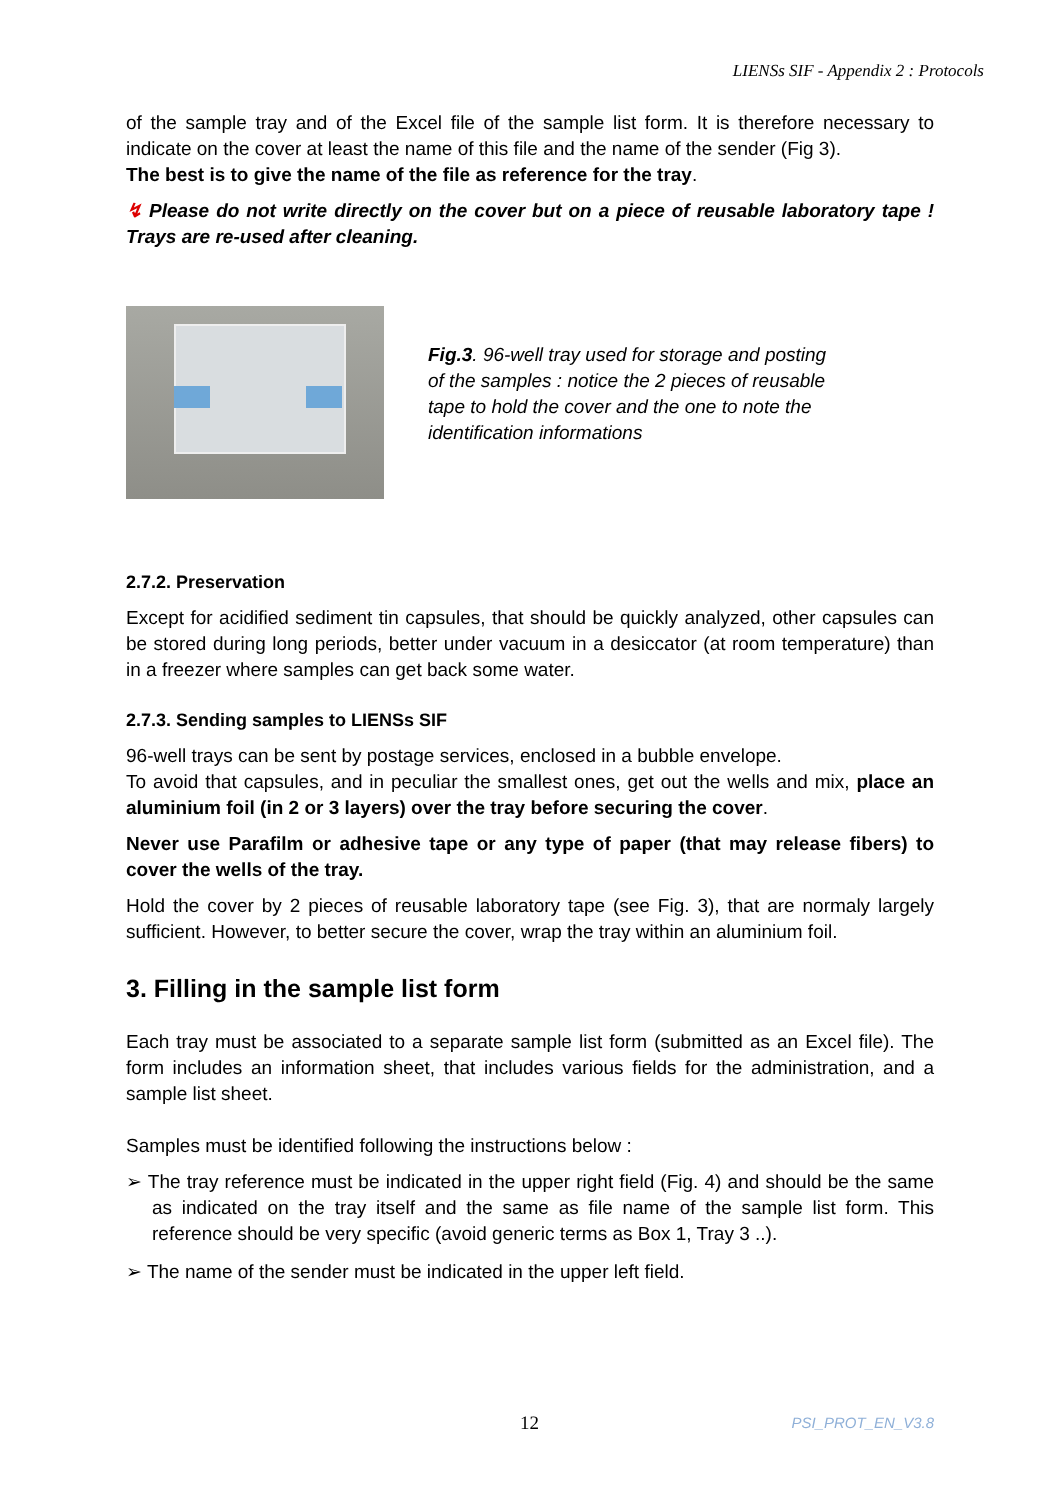LIENSs SIF - Appendix 2 : Protocols
of the sample tray and of the Excel file of the sample list form. It is therefore necessary to indicate on the cover at least the name of this file and the name of the sender (Fig 3).
The best is to give the name of the file as reference for the tray.
↯ Please do not write directly on the cover but on a piece of reusable laboratory tape ! Trays are re-used after cleaning.
Fig.3. 96-well tray used for storage and posting of the samples : notice the 2 pieces of reusable tape to hold the cover and the one to note the identification informations
2.7.2. Preservation
Except for acidified sediment tin capsules, that should be quickly analyzed, other capsules can be stored during long periods, better under vacuum in a desiccator (at room temperature) than in a freezer where samples can get back some water.
2.7.3. Sending samples to LIENSs SIF
96-well trays can be sent by postage services, enclosed in a bubble envelope.
To avoid that capsules, and in peculiar the smallest ones, get out the wells and mix, place an aluminium foil (in 2 or 3 layers) over the tray before securing the cover.
Never use Parafilm or adhesive tape or any type of paper (that may release fibers) to cover the wells of the tray.
Hold the cover by 2 pieces of reusable laboratory tape (see Fig. 3), that are normaly largely sufficient. However, to better secure the cover, wrap the tray within an aluminium foil.
3. Filling in the sample list form
Each tray must be associated to a separate sample list form (submitted as an Excel file). The form includes an information sheet, that includes various fields for the administration, and a sample list sheet.
Samples must be identified following the instructions below :
➢ The tray reference must be indicated in the upper right field (Fig. 4) and should be the same as indicated on the tray itself and the same as file name of the sample list form. This reference should be very specific (avoid generic terms as Box 1, Tray 3 ..).
➢ The name of the sender must be indicated in the upper left field.
12 PSI_PROT_EN_V3.8